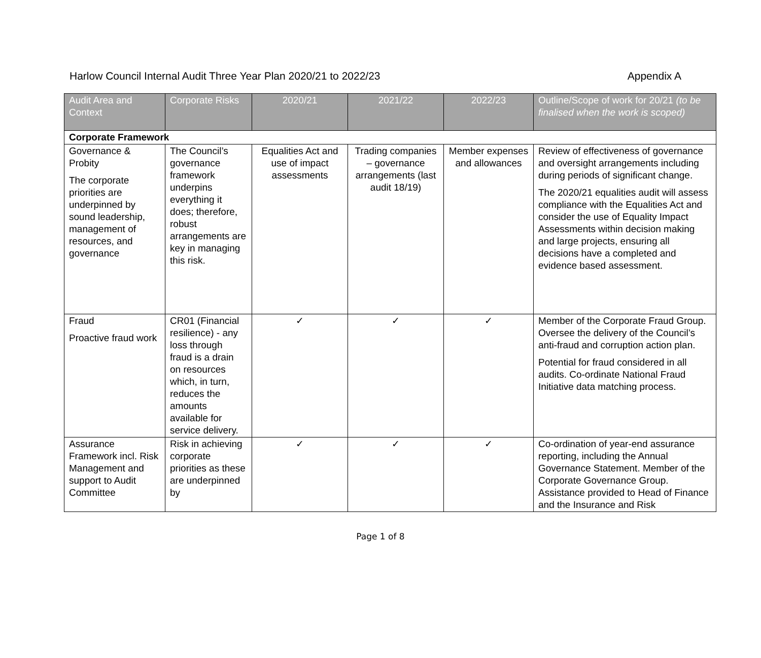Harlow Council Internal Audit Three Year Plan 2020/21 to 2022/23 Appendix A
| Audit Area and Context | Corporate Risks | 2020/21 | 2021/22 | 2022/23 | Outline/Scope of work for 20/21 (to be finalised when the work is scoped) |
| --- | --- | --- | --- | --- | --- |
| Corporate Framework | | | | | |
| Governance & Probity The corporate priorities are underpinned by sound leadership, management of resources, and governance | The Council’s governance framework underpins everything it does; therefore, robust arrangements are key in managing this risk. | Equalities Act and use of impact assessments | Trading companies – governance arrangements (last audit 18/19) | Member expenses and allowances | Review of effectiveness of governance and oversight arrangements including during periods of significant change. The 2020/21 equalities audit will assess compliance with the Equalities Act and consider the use of Equality Impact Assessments within decision making and large projects, ensuring all decisions have a completed and evidence based assessment. |
| Fraud Proactive fraud work | CR01 (Financial resilience) - any loss through fraud is a drain on resources which, in turn, reduces the amounts available for service delivery. | ✓ | ✓ | ✓ | Member of the Corporate Fraud Group. Oversee the delivery of the Council’s anti-fraud and corruption action plan. Potential for fraud considered in all audits. Co-ordinate National Fraud Initiative data matching process. |
| Assurance Framework incl. Risk Management and support to Audit Committee | Risk in achieving corporate priorities as these are underpinned by | ✓ | ✓ | ✓ | Co-ordination of year-end assurance reporting, including the Annual Governance Statement. Member of the Corporate Governance Group. Assistance provided to Head of Finance and the Insurance and Risk |
Page 1 of 8